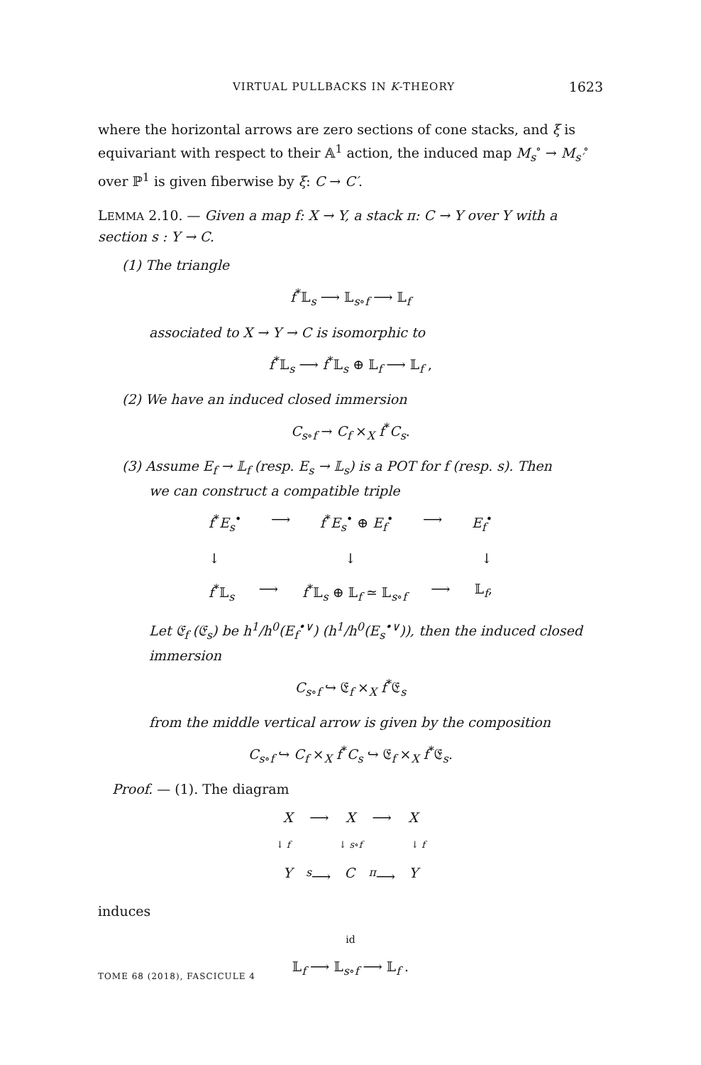VIRTUAL PULLBACKS IN K-THEORY 1623
where the horizontal arrows are zero sections of cone stacks, and ξ is equivariant with respect to their 𝔸<sup>1</sup> action, the induced map M<sub>s</sub><sup>∘</sup> → M<sub>s′</sub><sup>∘</sup> over ℙ<sup>1</sup> is given fiberwise by ξ: C → C′.
LEMMA 2.10. — Given a map f: X → Y, a stack π: C → Y over Y with a section s : Y → C.
(1) The triangle
f<sup>*</sup>𝕃<sub>s</sub> ⟶ 𝕃<sub>s∘f</sub> ⟶ 𝕃<sub>f</sub>
associated to X → Y → C is isomorphic to
f<sup>*</sup>𝕃<sub>s</sub> ⟶ f<sup>*</sup>𝕃<sub>s</sub> ⊕ 𝕃<sub>f</sub> ⟶ 𝕃<sub>f</sub> ,
(2) We have an induced closed immersion
C<sub>s∘f</sub> → C<sub>f</sub> ×<sub>X</sub> f<sup>*</sup>C<sub>s</sub>.
(3) Assume E<sub>f</sub> → 𝕃<sub>f</sub> (resp. E<sub>s</sub> → 𝕃<sub>s</sub>) is a POT for f (resp. s). Then
we can construct a compatible triple
f<sup>*</sup>E<sub>s</sub><sup>•</sup> ⟶ f<sup>*</sup>E<sub>s</sub><sup>•</sup> ⊕ E<sub>f</sub><sup>•</sup> ⟶ E<sub>f</sub><sup>•</sup>
↓ ↓ ↓
f<sup>*</sup>𝕃<sub>s</sub> ⟶ f<sup>*</sup>𝕃<sub>s</sub> ⊕ 𝕃<sub>f</sub> ≃ 𝕃<sub>s∘f</sub> ⟶ 𝕃<sub>f</sub>,
Let 𝔈<sub>f</sub> (𝔈<sub>s</sub>) be h<sup>1</sup>/h<sup>0</sup>(E<sub>f</sub><sup>•∨</sup>) (h<sup>1</sup>/h<sup>0</sup>(E<sub>s</sub><sup>•∨</sup>)), then the induced closed immersion
C<sub>s∘f</sub> ↪ 𝔈<sub>f</sub> ×<sub>X</sub> f<sup>*</sup>𝔈<sub>s</sub>
from the middle vertical arrow is given by the composition
C<sub>s∘f</sub> ↪ C<sub>f</sub> ×<sub>X</sub> f<sup>*</sup>C<sub>s</sub> ↪ 𝔈<sub>f</sub> ×<sub>X</sub> f<sup>*</sup>𝔈<sub>s</sub>.
Proof. — (1). The diagram
X ⟶ X ⟶ X
↓ f ↓ s∘f ↓ f
Y<sup>s</sup>⟶ C<sup>π</sup>⟶ Y
induces
id
𝕃<sub>f</sub> ⟶ 𝕃<sub>s∘f</sub> ⟶ 𝕃<sub>f</sub> .
TOME 68 (2018), FASCICULE 4